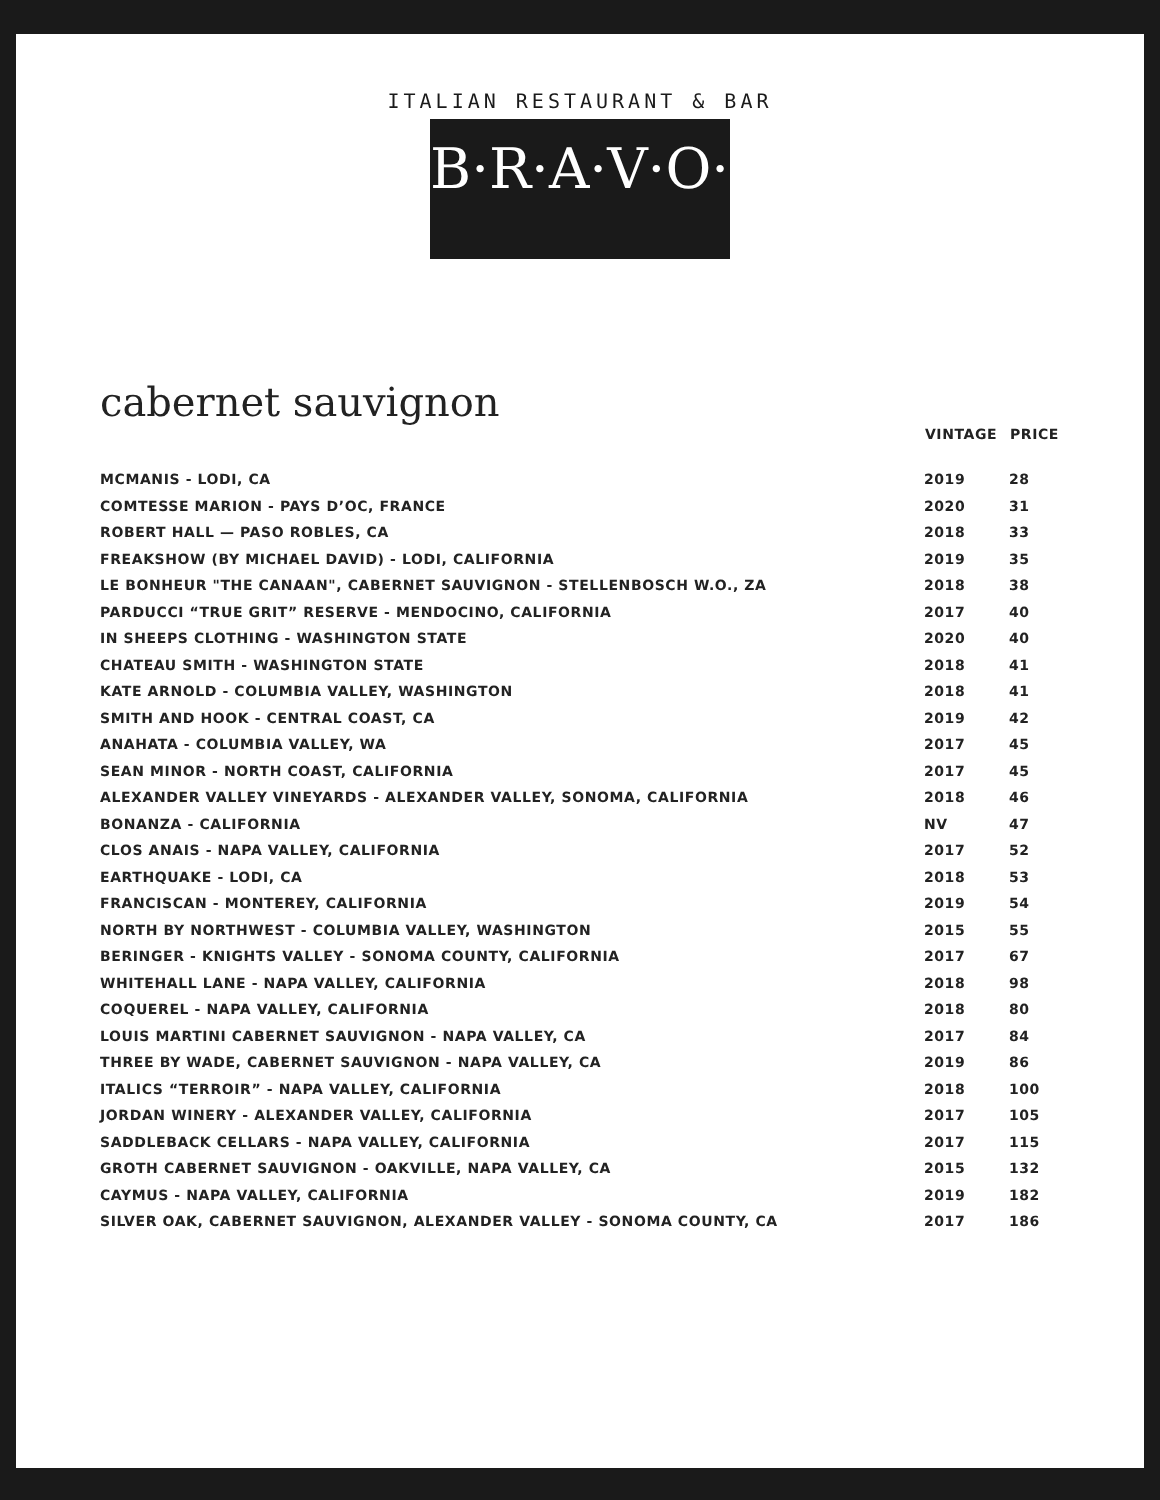ITALIAN RESTAURANT & BAR
B·R·A·V·O·!
cabernet sauvignon
| | VINTAGE | PRICE |
| --- | --- | --- |
| MCMANIS - LODI, CA | 2019 | 28 |
| COMTESSE MARION - PAYS D’OC, FRANCE | 2020 | 31 |
| ROBERT HALL — PASO ROBLES, CA | 2018 | 33 |
| FREAKSHOW (BY MICHAEL DAVID) - LODI, CALIFORNIA | 2019 | 35 |
| LE BONHEUR "THE CANAAN", CABERNET SAUVIGNON - STELLENBOSCH W.O., ZA | 2018 | 38 |
| PARDUCCI “TRUE GRIT” RESERVE - MENDOCINO, CALIFORNIA | 2017 | 40 |
| IN SHEEPS CLOTHING - WASHINGTON STATE | 2020 | 40 |
| CHATEAU SMITH - WASHINGTON STATE | 2018 | 41 |
| KATE ARNOLD - COLUMBIA VALLEY, WASHINGTON | 2018 | 41 |
| SMITH AND HOOK - CENTRAL COAST, CA | 2019 | 42 |
| ANAHATA - COLUMBIA VALLEY, WA | 2017 | 45 |
| SEAN MINOR - NORTH COAST, CALIFORNIA | 2017 | 45 |
| ALEXANDER VALLEY VINEYARDS - ALEXANDER VALLEY, SONOMA, CALIFORNIA | 2018 | 46 |
| BONANZA - CALIFORNIA | NV | 47 |
| CLOS ANAIS - NAPA VALLEY, CALIFORNIA | 2017 | 52 |
| EARTHQUAKE - LODI, CA | 2018 | 53 |
| FRANCISCAN - MONTEREY, CALIFORNIA | 2019 | 54 |
| NORTH BY NORTHWEST - COLUMBIA VALLEY, WASHINGTON | 2015 | 55 |
| BERINGER - KNIGHTS VALLEY - SONOMA COUNTY, CALIFORNIA | 2017 | 67 |
| WHITEHALL LANE - NAPA VALLEY, CALIFORNIA | 2018 | 98 |
| COQUEREL - NAPA VALLEY, CALIFORNIA | 2018 | 80 |
| LOUIS MARTINI CABERNET SAUVIGNON - NAPA VALLEY, CA | 2017 | 84 |
| THREE BY WADE, CABERNET SAUVIGNON - NAPA VALLEY, CA | 2019 | 86 |
| ITALICS “TERROIR” - NAPA VALLEY, CALIFORNIA | 2018 | 100 |
| JORDAN WINERY - ALEXANDER VALLEY, CALIFORNIA | 2017 | 105 |
| SADDLEBACK CELLARS - NAPA VALLEY, CALIFORNIA | 2017 | 115 |
| GROTH CABERNET SAUVIGNON - OAKVILLE, NAPA VALLEY, CA | 2015 | 132 |
| CAYMUS - NAPA VALLEY, CALIFORNIA | 2019 | 182 |
| SILVER OAK, CABERNET SAUVIGNON, ALEXANDER VALLEY - SONOMA COUNTY, CA | 2017 | 186 |